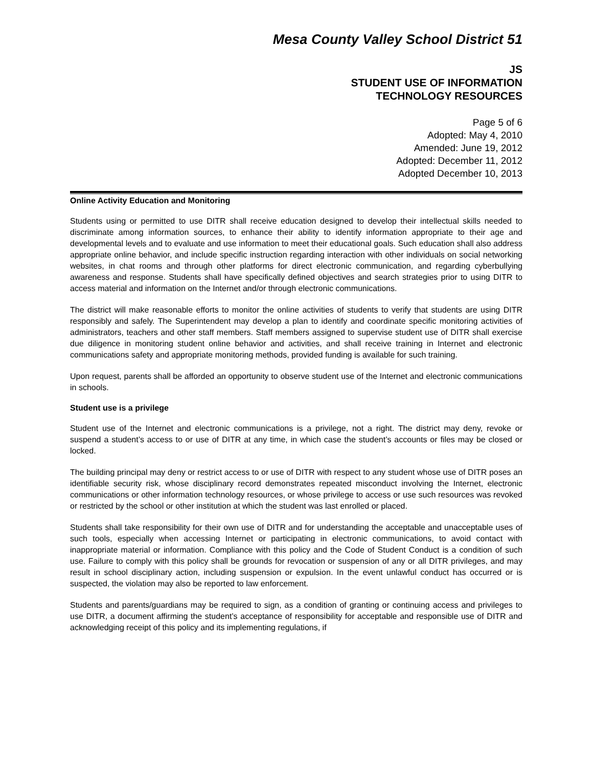Mesa County Valley School District 51
JS
STUDENT USE OF INFORMATION
TECHNOLOGY RESOURCES
Page 5 of 6
Adopted: May 4, 2010
Amended: June 19, 2012
Adopted: December 11, 2012
Adopted December 10, 2013
Online Activity Education and Monitoring
Students using or permitted to use DITR shall receive education designed to develop their intellectual skills needed to discriminate among information sources, to enhance their ability to identify information appropriate to their age and developmental levels and to evaluate and use information to meet their educational goals. Such education shall also address appropriate online behavior, and include specific instruction regarding interaction with other individuals on social networking websites, in chat rooms and through other platforms for direct electronic communication, and regarding cyberbullying awareness and response. Students shall have specifically defined objectives and search strategies prior to using DITR to access material and information on the Internet and/or through electronic communications.
The district will make reasonable efforts to monitor the online activities of students to verify that students are using DITR responsibly and safely. The Superintendent may develop a plan to identify and coordinate specific monitoring activities of administrators, teachers and other staff members. Staff members assigned to supervise student use of DITR shall exercise due diligence in monitoring student online behavior and activities, and shall receive training in Internet and electronic communications safety and appropriate monitoring methods, provided funding is available for such training.
Upon request, parents shall be afforded an opportunity to observe student use of the Internet and electronic communications in schools.
Student use is a privilege
Student use of the Internet and electronic communications is a privilege, not a right. The district may deny, revoke or suspend a student’s access to or use of DITR at any time, in which case the student’s accounts or files may be closed or locked.
The building principal may deny or restrict access to or use of DITR with respect to any student whose use of DITR poses an identifiable security risk, whose disciplinary record demonstrates repeated misconduct involving the Internet, electronic communications or other information technology resources, or whose privilege to access or use such resources was revoked or restricted by the school or other institution at which the student was last enrolled or placed.
Students shall take responsibility for their own use of DITR and for understanding the acceptable and unacceptable uses of such tools, especially when accessing Internet or participating in electronic communications, to avoid contact with inappropriate material or information. Compliance with this policy and the Code of Student Conduct is a condition of such use. Failure to comply with this policy shall be grounds for revocation or suspension of any or all DITR privileges, and may result in school disciplinary action, including suspension or expulsion. In the event unlawful conduct has occurred or is suspected, the violation may also be reported to law enforcement.
Students and parents/guardians may be required to sign, as a condition of granting or continuing access and privileges to use DITR, a document affirming the student’s acceptance of responsibility for acceptable and responsible use of DITR and acknowledging receipt of this policy and its implementing regulations, if